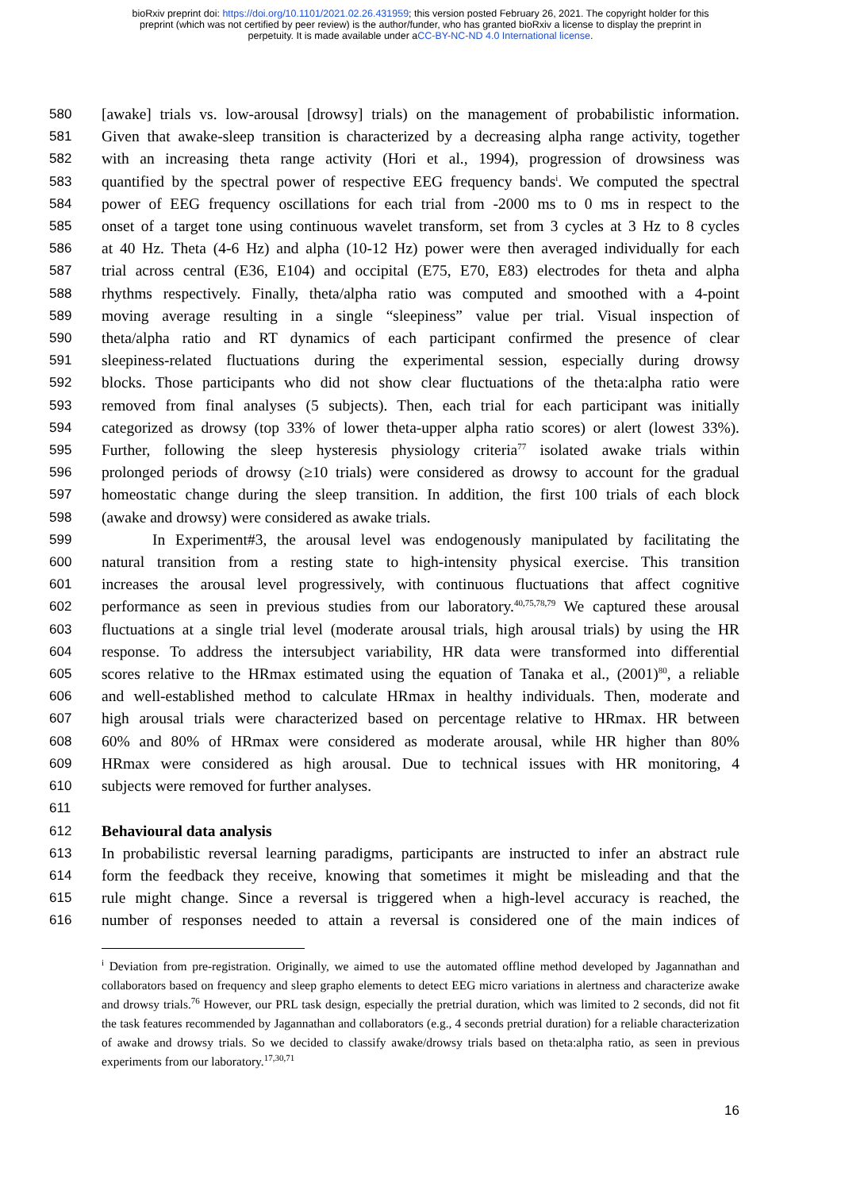bioRxiv preprint doi: https://doi.org/10.1101/2021.02.26.431959; this version posted February 26, 2021. The copyright holder for this
preprint (which was not certified by peer review) is the author/funder, who has granted bioRxiv a license to display the preprint in
perpetuity. It is made available under aCC-BY-NC-ND 4.0 International license.
580 [awake] trials vs. low-arousal [drowsy] trials) on the management of probabilistic information.
581 Given that awake-sleep transition is characterized by a decreasing alpha range activity, together
582 with an increasing theta range activity (Hori et al., 1994), progression of drowsiness was
583 quantified by the spectral power of respective EEG frequency bands<sup>i</sup>. We computed the spectral
584 power of EEG frequency oscillations for each trial from -2000 ms to 0 ms in respect to the
585 onset of a target tone using continuous wavelet transform, set from 3 cycles at 3 Hz to 8 cycles
586 at 40 Hz. Theta (4-6 Hz) and alpha (10-12 Hz) power were then averaged individually for each
587 trial across central (E36, E104) and occipital (E75, E70, E83) electrodes for theta and alpha
588 rhythms respectively. Finally, theta/alpha ratio was computed and smoothed with a 4-point
589 moving average resulting in a single “sleepiness” value per trial. Visual inspection of
590 theta/alpha ratio and RT dynamics of each participant confirmed the presence of clear
591 sleepiness-related fluctuations during the experimental session, especially during drowsy
592 blocks. Those participants who did not show clear fluctuations of the theta:alpha ratio were
593 removed from final analyses (5 subjects). Then, each trial for each participant was initially
594 categorized as drowsy (top 33% of lower theta-upper alpha ratio scores) or alert (lowest 33%).
595 Further, following the sleep hysteresis physiology criteria<sup>77</sup> isolated awake trials within
596 prolonged periods of drowsy (≥10 trials) were considered as drowsy to account for the gradual
597 homeostatic change during the sleep transition. In addition, the first 100 trials of each block
598 (awake and drowsy) were considered as awake trials.
599 In Experiment#3, the arousal level was endogenously manipulated by facilitating the
600 natural transition from a resting state to high-intensity physical exercise. This transition
601 increases the arousal level progressively, with continuous fluctuations that affect cognitive
602 performance as seen in previous studies from our laboratory.<sup>40,75,78,79</sup> We captured these arousal
603 fluctuations at a single trial level (moderate arousal trials, high arousal trials) by using the HR
604 response. To address the intersubject variability, HR data were transformed into differential
605 scores relative to the HRmax estimated using the equation of Tanaka et al., (2001)<sup>80</sup>, a reliable
606 and well-established method to calculate HRmax in healthy individuals. Then, moderate and
607 high arousal trials were characterized based on percentage relative to HRmax. HR between
608 60% and 80% of HRmax were considered as moderate arousal, while HR higher than 80%
609 HRmax were considered as high arousal. Due to technical issues with HR monitoring, 4
610 subjects were removed for further analyses.
611
612 Behavioural data analysis
613 In probabilistic reversal learning paradigms, participants are instructed to infer an abstract rule
614 form the feedback they receive, knowing that sometimes it might be misleading and that the
615 rule might change. Since a reversal is triggered when a high-level accuracy is reached, the
616 number of responses needed to attain a reversal is considered one of the main indices of
<sup>i</sup> Deviation from pre-registration. Originally, we aimed to use the automated offline method developed by Jagannathan and collaborators based on frequency and sleep grapho elements to detect EEG micro variations in alertness and characterize awake and drowsy trials.<sup>76</sup> However, our PRL task design, especially the pretrial duration, which was limited to 2 seconds, did not fit the task features recommended by Jagannathan and collaborators (e.g., 4 seconds pretrial duration) for a reliable characterization of awake and drowsy trials. So we decided to classify awake/drowsy trials based on theta:alpha ratio, as seen in previous experiments from our laboratory.<sup>17,30,71</sup>
16